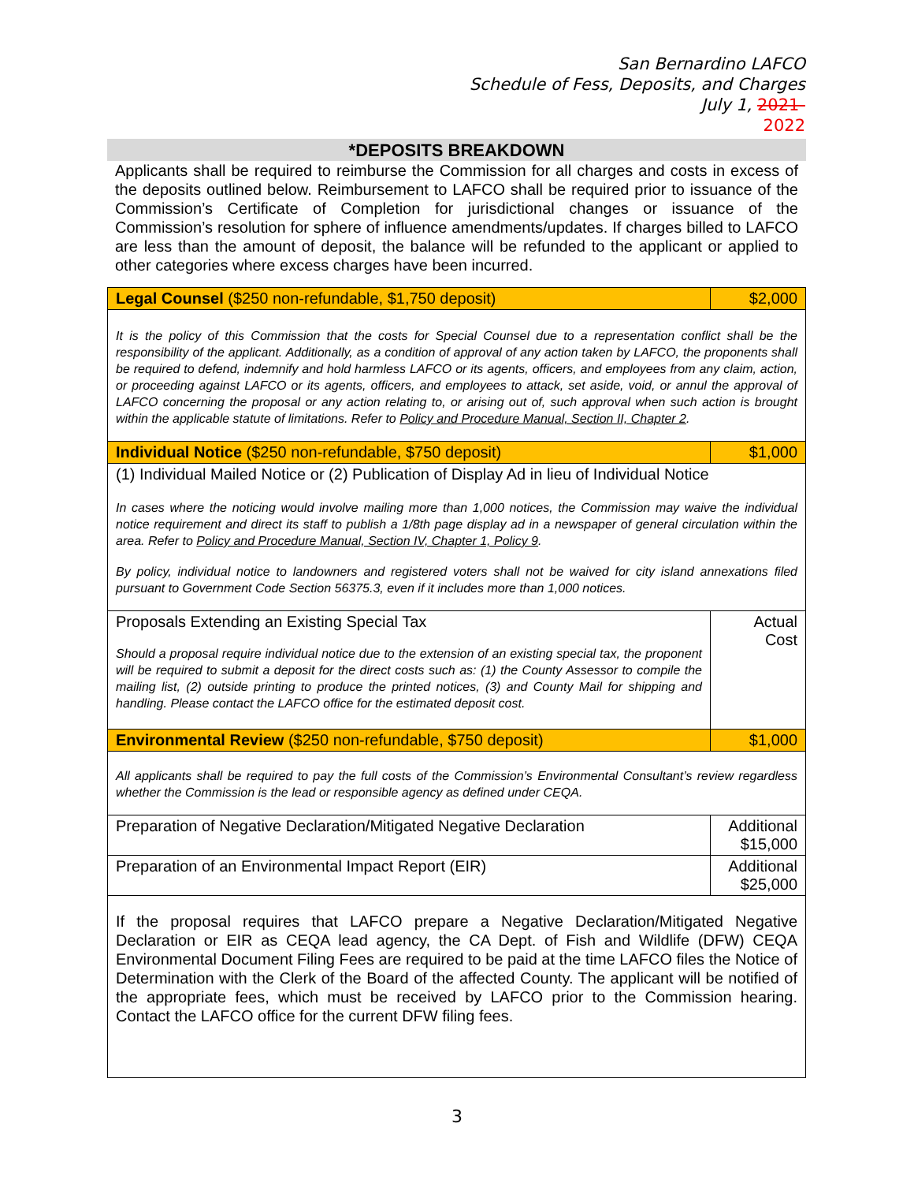San Bernardino LAFCO
Schedule of Fess, Deposits, and Charges
July 1, 2021-
2022
*DEPOSITS BREAKDOWN
Applicants shall be required to reimburse the Commission for all charges and costs in excess of the deposits outlined below. Reimbursement to LAFCO shall be required prior to issuance of the Commission’s Certificate of Completion for jurisdictional changes or issuance of the Commission’s resolution for sphere of influence amendments/updates. If charges billed to LAFCO are less than the amount of deposit, the balance will be refunded to the applicant or applied to other categories where excess charges have been incurred.
| Legal Counsel ($250 non-refundable, $1,750 deposit) | $2,000 |
| It is the policy of this Commission that the costs for Special Counsel due to a representation conflict shall be the responsibility of the applicant. Additionally, as a condition of approval of any action taken by LAFCO, the proponents shall be required to defend, indemnify and hold harmless LAFCO or its agents, officers, and employees from any claim, action, or proceeding against LAFCO or its agents, officers, and employees to attack, set aside, void, or annul the approval of LAFCO concerning the proposal or any action relating to, or arising out of, such approval when such action is brought within the applicable statute of limitations. Refer to Policy and Procedure Manual, Section II, Chapter 2 . | |
| Individual Notice ($250 non-refundable, $750 deposit) | $1,000 |
| (1) Individual Mailed Notice or (2) Publication of Display Ad in lieu of Individual Notice In cases where the noticing would involve mailing more than 1,000 notices, the Commission may waive the individual notice requirement and direct its staff to publish a 1/8th page display ad in a newspaper of general circulation within the area. Refer to Policy and Procedure Manual, Section IV, Chapter 1, Policy 9 . By policy, individual notice to landowners and registered voters shall not be waived for city island annexations filed pursuant to Government Code Section 56375.3, even if it includes more than 1,000 notices. | |
| Proposals Extending an Existing Special Tax Should a proposal require individual notice due to the extension of an existing special tax, the proponent will be required to submit a deposit for the direct costs such as: (1) the County Assessor to compile the mailing list, (2) outside printing to produce the printed notices, (3) and County Mail for shipping and handling. Please contact the LAFCO office for the estimated deposit cost. | Actual Cost |
| Environmental Review ($250 non-refundable, $750 deposit) | $1,000 |
| All applicants shall be required to pay the full costs of the Commission’s Environmental Consultant’s review regardless whether the Commission is the lead or responsible agency as defined under CEQA. | |
| Preparation of Negative Declaration/Mitigated Negative Declaration | Additional $15,000 |
| Preparation of an Environmental Impact Report (EIR) | Additional $25,000 |
| If the proposal requires that LAFCO prepare a Negative Declaration/Mitigated Negative Declaration or EIR as CEQA lead agency, the CA Dept. of Fish and Wildlife (DFW) CEQA Environmental Document Filing Fees are required to be paid at the time LAFCO files the Notice of Determination with the Clerk of the Board of the affected County. The applicant will be notified of the appropriate fees, which must be received by LAFCO prior to the Commission hearing. Contact the LAFCO office for the current DFW filing fees. | |
3